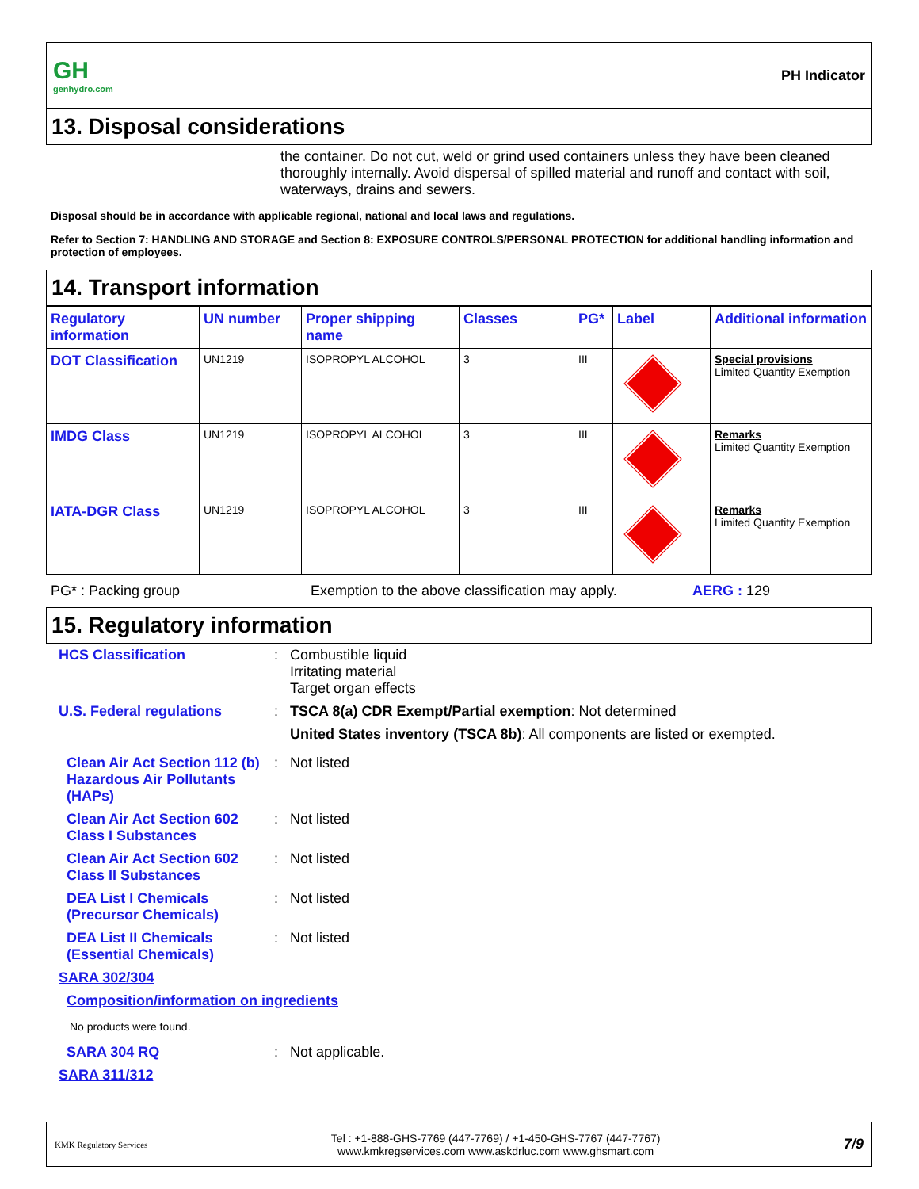GH
genhydro.com
PH Indicator
13. Disposal considerations
the container. Do not cut, weld or grind used containers unless they have been cleaned thoroughly internally. Avoid dispersal of spilled material and runoff and contact with soil, waterways, drains and sewers.
Disposal should be in accordance with applicable regional, national and local laws and regulations.
Refer to Section 7: HANDLING AND STORAGE and Section 8: EXPOSURE CONTROLS/PERSONAL PROTECTION for additional handling information and protection of employees.
14. Transport information
| Regulatory information | UN number | Proper shipping name | Classes | PG* | Label | Additional information |
| --- | --- | --- | --- | --- | --- | --- |
| DOT Classification | UN1219 | ISOPROPYL ALCOHOL | 3 | III | | Special provisions Limited Quantity Exemption |
| IMDG Class | UN1219 | ISOPROPYL ALCOHOL | 3 | III | | Remarks Limited Quantity Exemption |
| IATA-DGR Class | UN1219 | ISOPROPYL ALCOHOL | 3 | III | | Remarks Limited Quantity Exemption |
PG* : Packing group Exemption to the above classification may apply. AERG : 129
15. Regulatory information
| HCS Classification | : | Combustible liquid Irritating material Target organ effects |
| U.S. Federal regulations | : | TSCA 8(a) CDR Exempt/Partial exemption : Not determined United States inventory (TSCA 8b) : All components are listed or exempted. |
| Clean Air Act Section 112 (b) Hazardous Air Pollutants (HAPs) | : | Not listed |
| Clean Air Act Section 602 Class I Substances | : | Not listed |
| Clean Air Act Section 602 Class II Substances | : | Not listed |
| DEA List I Chemicals (Precursor Chemicals) | : | Not listed |
| DEA List II Chemicals (Essential Chemicals) | : | Not listed |
| SARA 302/304 | | |
| Composition/information on ingredients | | |
| No products were found. | | |
| SARA 304 RQ | : | Not applicable. |
| SARA 311/312 | | |
KMK Regulatory Services Tel : +1-888-GHS-7769 (447-7769) / +1-450-GHS-7767 (447-7767)
www.kmkregservices.com www.askdrluc.com www.ghsmart.com 7/9